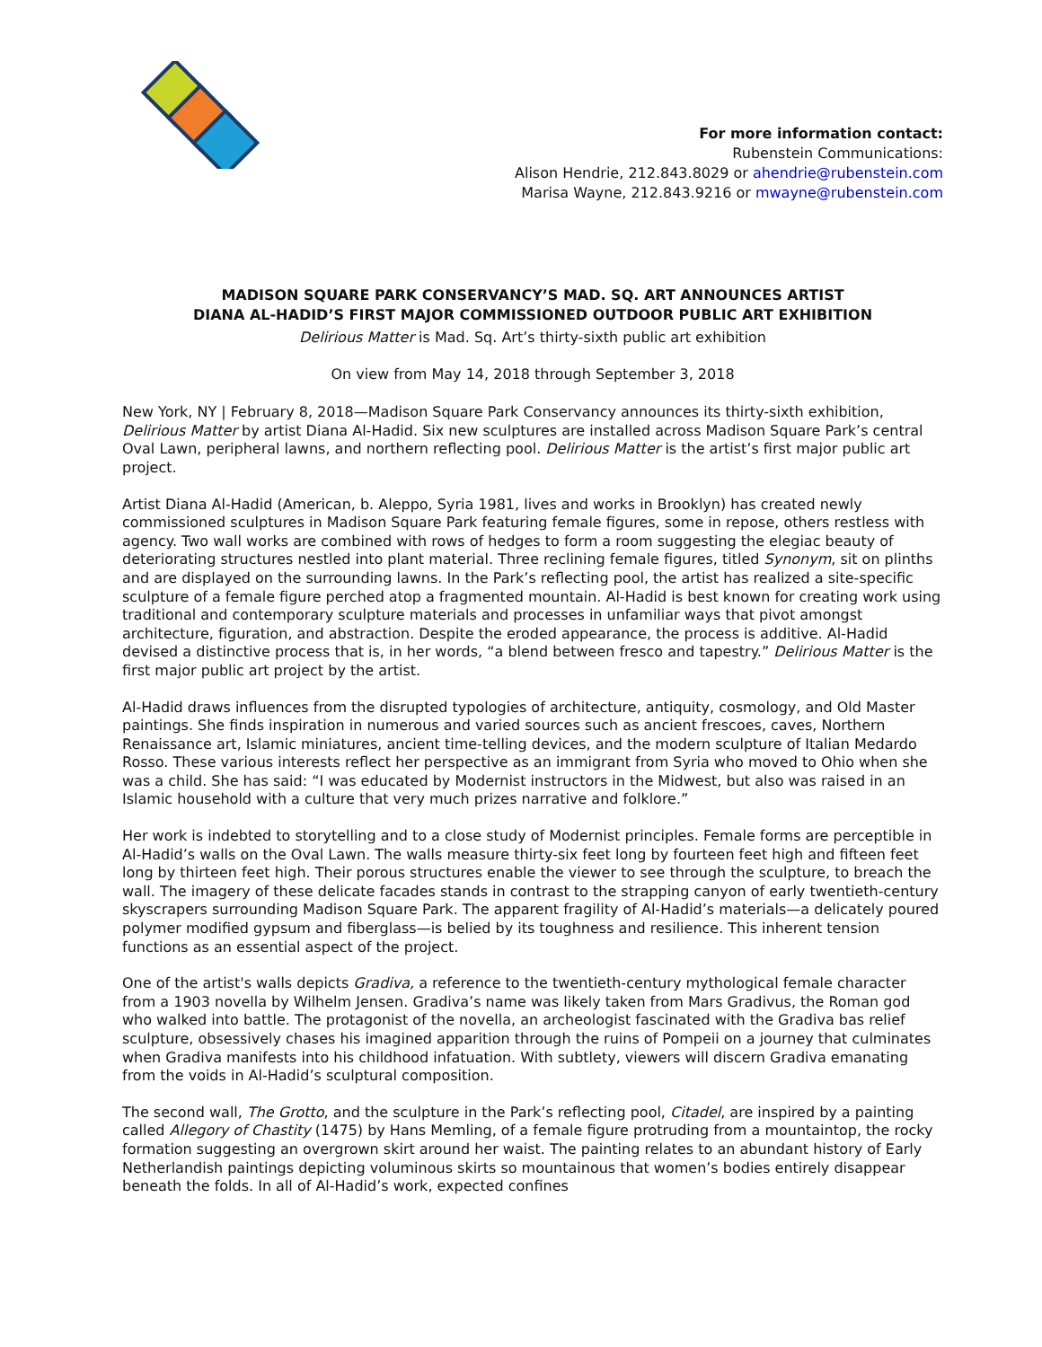For more information contact:
Rubenstein Communications:
Alison Hendrie, 212.843.8029 or ahendrie@rubenstein.com
Marisa Wayne, 212.843.9216 or mwayne@rubenstein.com
MADISON SQUARE PARK CONSERVANCY’S MAD. SQ. ART ANNOUNCES ARTIST
DIANA AL-HADID’S FIRST MAJOR COMMISSIONED OUTDOOR PUBLIC ART EXHIBITION
Delirious Matter is Mad. Sq. Art’s thirty-sixth public art exhibition
On view from May 14, 2018 through September 3, 2018
New York, NY | February 8, 2018—Madison Square Park Conservancy announces its thirty-sixth exhibition, Delirious Matter by artist Diana Al-Hadid. Six new sculptures are installed across Madison Square Park’s central Oval Lawn, peripheral lawns, and northern reflecting pool. Delirious Matter is the artist’s first major public art project.
Artist Diana Al-Hadid (American, b. Aleppo, Syria 1981, lives and works in Brooklyn) has created newly commissioned sculptures in Madison Square Park featuring female figures, some in repose, others restless with agency. Two wall works are combined with rows of hedges to form a room suggesting the elegiac beauty of deteriorating structures nestled into plant material. Three reclining female figures, titled Synonym, sit on plinths and are displayed on the surrounding lawns. In the Park’s reflecting pool, the artist has realized a site-specific sculpture of a female figure perched atop a fragmented mountain. Al-Hadid is best known for creating work using traditional and contemporary sculpture materials and processes in unfamiliar ways that pivot amongst architecture, figuration, and abstraction. Despite the eroded appearance, the process is additive. Al-Hadid devised a distinctive process that is, in her words, “a blend between fresco and tapestry.” Delirious Matter is the first major public art project by the artist.
Al-Hadid draws influences from the disrupted typologies of architecture, antiquity, cosmology, and Old Master paintings. She finds inspiration in numerous and varied sources such as ancient frescoes, caves, Northern Renaissance art, Islamic miniatures, ancient time-telling devices, and the modern sculpture of Italian Medardo Rosso. These various interests reflect her perspective as an immigrant from Syria who moved to Ohio when she was a child. She has said: “I was educated by Modernist instructors in the Midwest, but also was raised in an Islamic household with a culture that very much prizes narrative and folklore.”
Her work is indebted to storytelling and to a close study of Modernist principles. Female forms are perceptible in Al-Hadid’s walls on the Oval Lawn. The walls measure thirty-six feet long by fourteen feet high and fifteen feet long by thirteen feet high. Their porous structures enable the viewer to see through the sculpture, to breach the wall. The imagery of these delicate facades stands in contrast to the strapping canyon of early twentieth-century skyscrapers surrounding Madison Square Park. The apparent fragility of Al-Hadid’s materials—a delicately poured polymer modified gypsum and fiberglass—is belied by its toughness and resilience. This inherent tension functions as an essential aspect of the project.
One of the artist's walls depicts Gradiva, a reference to the twentieth-century mythological female character from a 1903 novella by Wilhelm Jensen. Gradiva’s name was likely taken from Mars Gradivus, the Roman god who walked into battle. The protagonist of the novella, an archeologist fascinated with the Gradiva bas relief sculpture, obsessively chases his imagined apparition through the ruins of Pompeii on a journey that culminates when Gradiva manifests into his childhood infatuation. With subtlety, viewers will discern Gradiva emanating from the voids in Al-Hadid’s sculptural composition.
The second wall, The Grotto, and the sculpture in the Park’s reflecting pool, Citadel, are inspired by a painting called Allegory of Chastity (1475) by Hans Memling, of a female figure protruding from a mountaintop, the rocky formation suggesting an overgrown skirt around her waist. The painting relates to an abundant history of Early Netherlandish paintings depicting voluminous skirts so mountainous that women’s bodies entirely disappear beneath the folds. In all of Al-Hadid’s work, expected confines